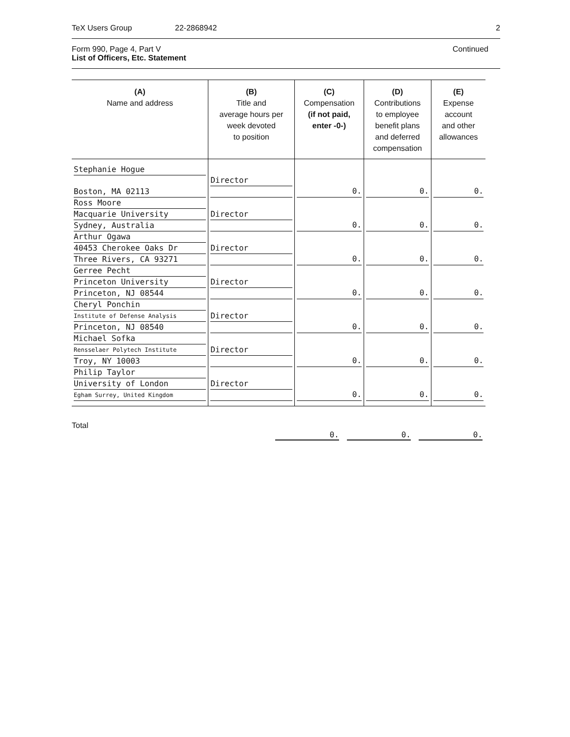TeX Users Group 22-2868942 2
Form 990, Page 4, Part V
List of Officers, Etc. Statement
Continued
| (A) Name and address | (B) Title and average hours per week devoted to position | (C) Compensation (if not paid, enter -0-) | (D) Contributions to employee benefit plans and deferred compensation | (E) Expense account and other allowances |
| --- | --- | --- | --- | --- |
| Stephanie Hogue Boston, MA 02113 | Director | 0. | 0. | 0. |
| Ross Moore Macquarie University Sydney, Australia | Director | 0. | 0. | 0. |
| Arthur Ogawa 40453 Cherokee Oaks Dr Three Rivers, CA 93271 | Director | 0. | 0. | 0. |
| Gerree Pecht Princeton University Princeton, NJ 08544 | Director | 0. | 0. | 0. |
| Cheryl Ponchin Institute of Defense Analysis Princeton, NJ 08540 | Director | 0. | 0. | 0. |
| Michael Sofka Rensselaer Polytech Institute Troy, NY 10003 | Director | 0. | 0. | 0. |
| Philip Taylor University of London Egham Surrey, United Kingdom | Director | 0. | 0. | 0. |
Total
0. 0. 0.